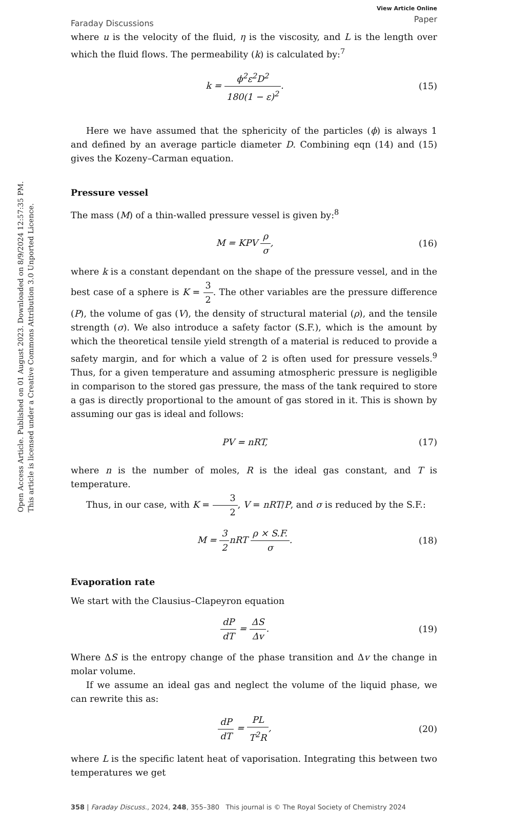Open Access Article. Published on 01 August 2023. Downloaded on 8/9/2024 12:57:35 PM.
This article is licensed under a Creative Commons Attribution 3.0 Unported Licence.
Faraday Discussions
View Article Online
Paper
where u is the velocity of the fluid, η is the viscosity, and L is the length over which the fluid flows. The permeability (k) is calculated by:<sup>7</sup>
k = ϕ<sup>2</sup>ε<sup>2</sup>D<sup>2</sup> 180(1 − ε)<sup>2</sup>. (15)
Here we have assumed that the sphericity of the particles (ϕ) is always 1 and defined by an average particle diameter D. Combining eqn (14) and (15) gives the Kozeny–Carman equation.
Pressure vessel
The mass (M) of a thin-walled pressure vessel is given by:<sup>8</sup>
M = KPV ρ σ, (16)
where k is a constant dependant on the shape of the pressure vessel, and in the best case of a sphere is K = 3 2. The other variables are the pressure difference (P), the volume of gas (V), the density of structural material (ρ), and the tensile strength (σ). We also introduce a safety factor (S.F.), which is the amount by which the theoretical tensile yield strength of a material is reduced to provide a safety margin, and for which a value of 2 is often used for pressure vessels.<sup>9</sup> Thus, for a given temperature and assuming atmospheric pressure is negligible in comparison to the stored gas pressure, the mass of the tank required to store a gas is directly proportional to the amount of gas stored in it. This is shown by assuming our gas is ideal and follows:
PV = nRT, (17)
where n is the number of moles, R is the ideal gas constant, and T is temperature.
Thus, in our case, with K = 3 2, V = nRT/P, and σ is reduced by the S.F.:
M = 3 2nRT ρ × S.F. σ. (18)
Evaporation rate
We start with the Clausius–Clapeyron equation
dP dT = ΔS Δv. (19)
Where ΔS is the entropy change of the phase transition and Δv the change in molar volume.
If we assume an ideal gas and neglect the volume of the liquid phase, we can rewrite this as:
dP dT = PL T<sup>2</sup>R, (20)
where L is the specific latent heat of vaporisation. Integrating this between two temperatures we get
358 | Faraday Discuss., 2024, 248, 355–380 This journal is © The Royal Society of Chemistry 2024